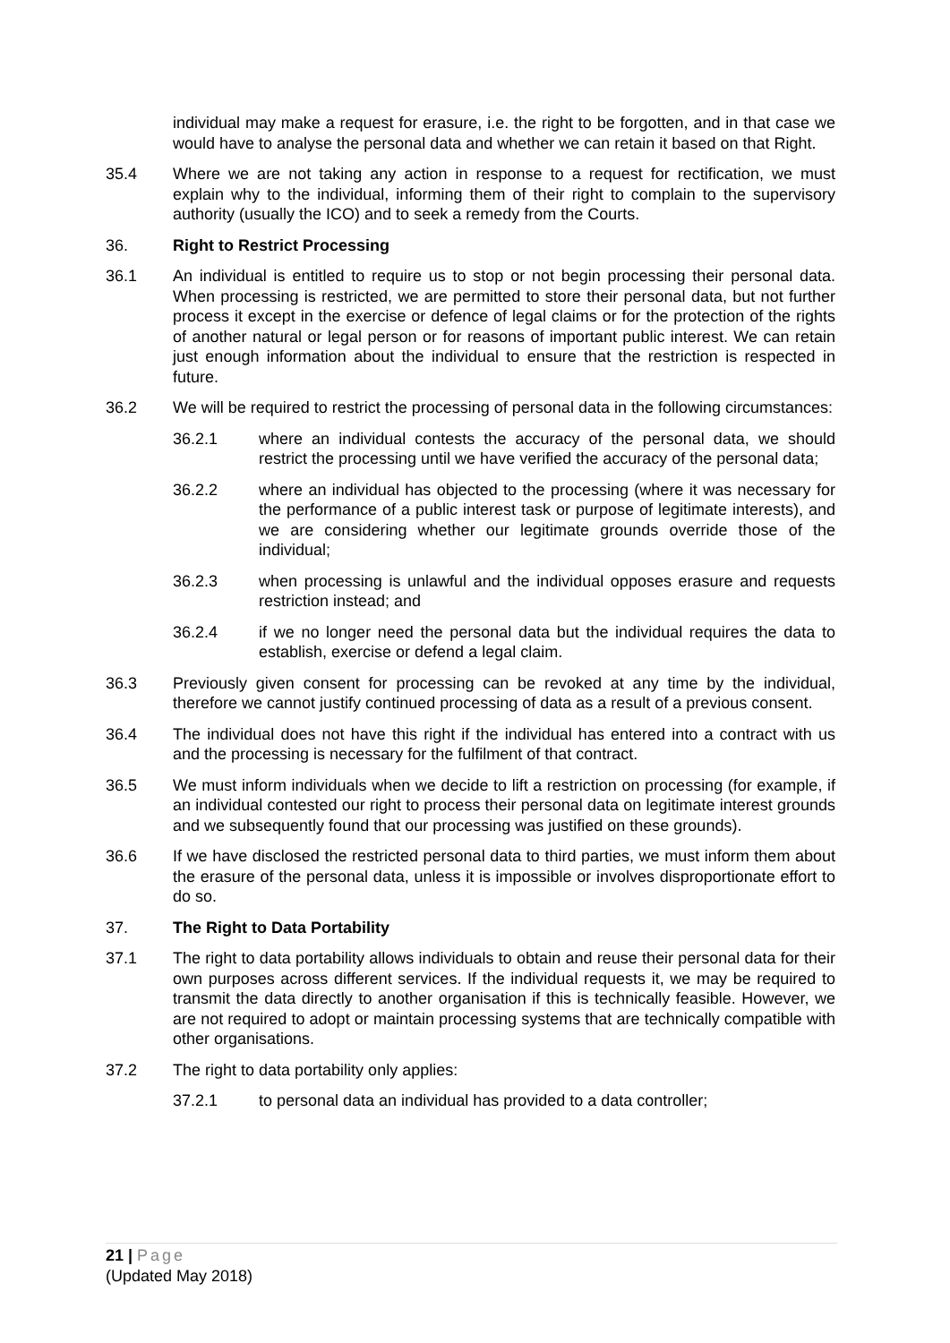individual may make a request for erasure, i.e. the right to be forgotten, and in that case we would have to analyse the personal data and whether we can retain it based on that Right.
35.4 Where we are not taking any action in response to a request for rectification, we must explain why to the individual, informing them of their right to complain to the supervisory authority (usually the ICO) and to seek a remedy from the Courts.
36. Right to Restrict Processing
36.1 An individual is entitled to require us to stop or not begin processing their personal data. When processing is restricted, we are permitted to store their personal data, but not further process it except in the exercise or defence of legal claims or for the protection of the rights of another natural or legal person or for reasons of important public interest. We can retain just enough information about the individual to ensure that the restriction is respected in future.
36.2 We will be required to restrict the processing of personal data in the following circumstances:
36.2.1 where an individual contests the accuracy of the personal data, we should restrict the processing until we have verified the accuracy of the personal data;
36.2.2 where an individual has objected to the processing (where it was necessary for the performance of a public interest task or purpose of legitimate interests), and we are considering whether our legitimate grounds override those of the individual;
36.2.3 when processing is unlawful and the individual opposes erasure and requests restriction instead; and
36.2.4 if we no longer need the personal data but the individual requires the data to establish, exercise or defend a legal claim.
36.3 Previously given consent for processing can be revoked at any time by the individual, therefore we cannot justify continued processing of data as a result of a previous consent.
36.4 The individual does not have this right if the individual has entered into a contract with us and the processing is necessary for the fulfilment of that contract.
36.5 We must inform individuals when we decide to lift a restriction on processing (for example, if an individual contested our right to process their personal data on legitimate interest grounds and we subsequently found that our processing was justified on these grounds).
36.6 If we have disclosed the restricted personal data to third parties, we must inform them about the erasure of the personal data, unless it is impossible or involves disproportionate effort to do so.
37. The Right to Data Portability
37.1 The right to data portability allows individuals to obtain and reuse their personal data for their own purposes across different services. If the individual requests it, we may be required to transmit the data directly to another organisation if this is technically feasible. However, we are not required to adopt or maintain processing systems that are technically compatible with other organisations.
37.2 The right to data portability only applies:
37.2.1 to personal data an individual has provided to a data controller;
21 | Page
(Updated May 2018)